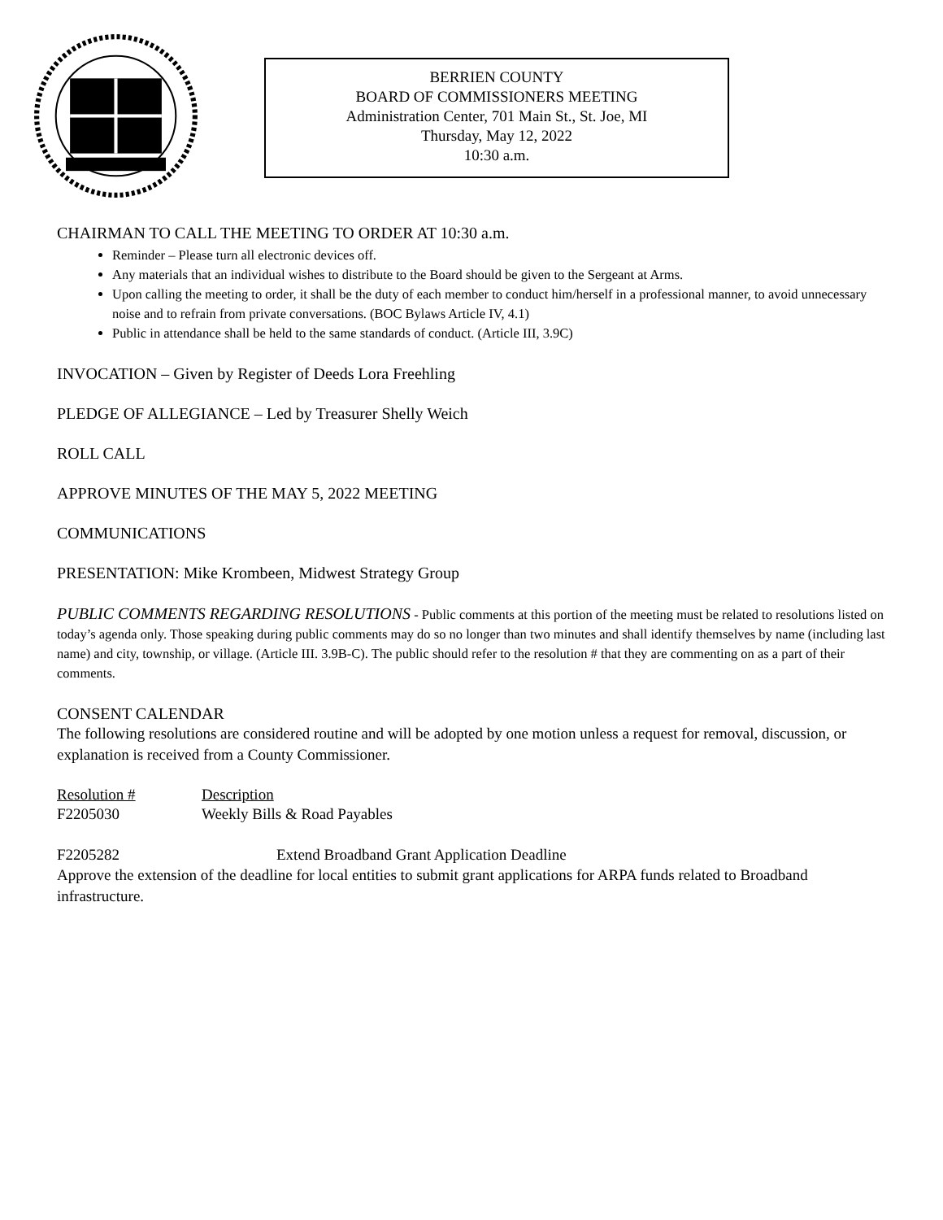BERRIEN COUNTY
BOARD OF COMMISSIONERS MEETING
Administration Center, 701 Main St., St. Joe, MI
Thursday, May 12, 2022
10:30 a.m.
CHAIRMAN TO CALL THE MEETING TO ORDER AT 10:30 a.m.
Reminder – Please turn all electronic devices off.
Any materials that an individual wishes to distribute to the Board should be given to the Sergeant at Arms.
Upon calling the meeting to order, it shall be the duty of each member to conduct him/herself in a professional manner, to avoid unnecessary noise and to refrain from private conversations. (BOC Bylaws Article IV, 4.1)
Public in attendance shall be held to the same standards of conduct. (Article III, 3.9C)
INVOCATION – Given by Register of Deeds Lora Freehling
PLEDGE OF ALLEGIANCE – Led by Treasurer Shelly Weich
ROLL CALL
APPROVE MINUTES OF THE MAY 5, 2022 MEETING
COMMUNICATIONS
PRESENTATION: Mike Krombeen, Midwest Strategy Group
PUBLIC COMMENTS REGARDING RESOLUTIONS - Public comments at this portion of the meeting must be related to resolutions listed on today’s agenda only. Those speaking during public comments may do so no longer than two minutes and shall identify themselves by name (including last name) and city, township, or village. (Article III. 3.9B-C). The public should refer to the resolution # that they are commenting on as a part of their comments.
CONSENT CALENDAR
The following resolutions are considered routine and will be adopted by one motion unless a request for removal, discussion, or explanation is received from a County Commissioner.
Resolution # Description
F2205030 Weekly Bills & Road Payables
F2205282 Extend Broadband Grant Application Deadline
Approve the extension of the deadline for local entities to submit grant applications for ARPA funds related to Broadband infrastructure.